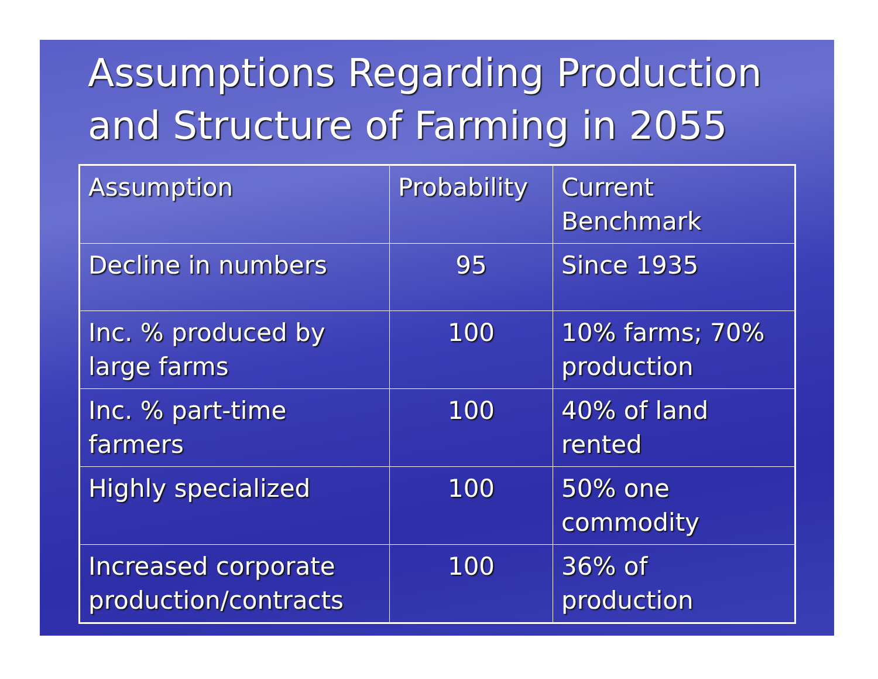Assumptions Regarding Production and Structure of Farming in 2055
| Assumption | Probability | Current Benchmark |
| --- | --- | --- |
| Decline in numbers | 95 | Since 1935 |
| Inc. % produced by large farms | 100 | 10% farms; 70% production |
| Inc. % part-time farmers | 100 | 40% of land rented |
| Highly specialized | 100 | 50% one commodity |
| Increased corporate production/contracts | 100 | 36% of production |